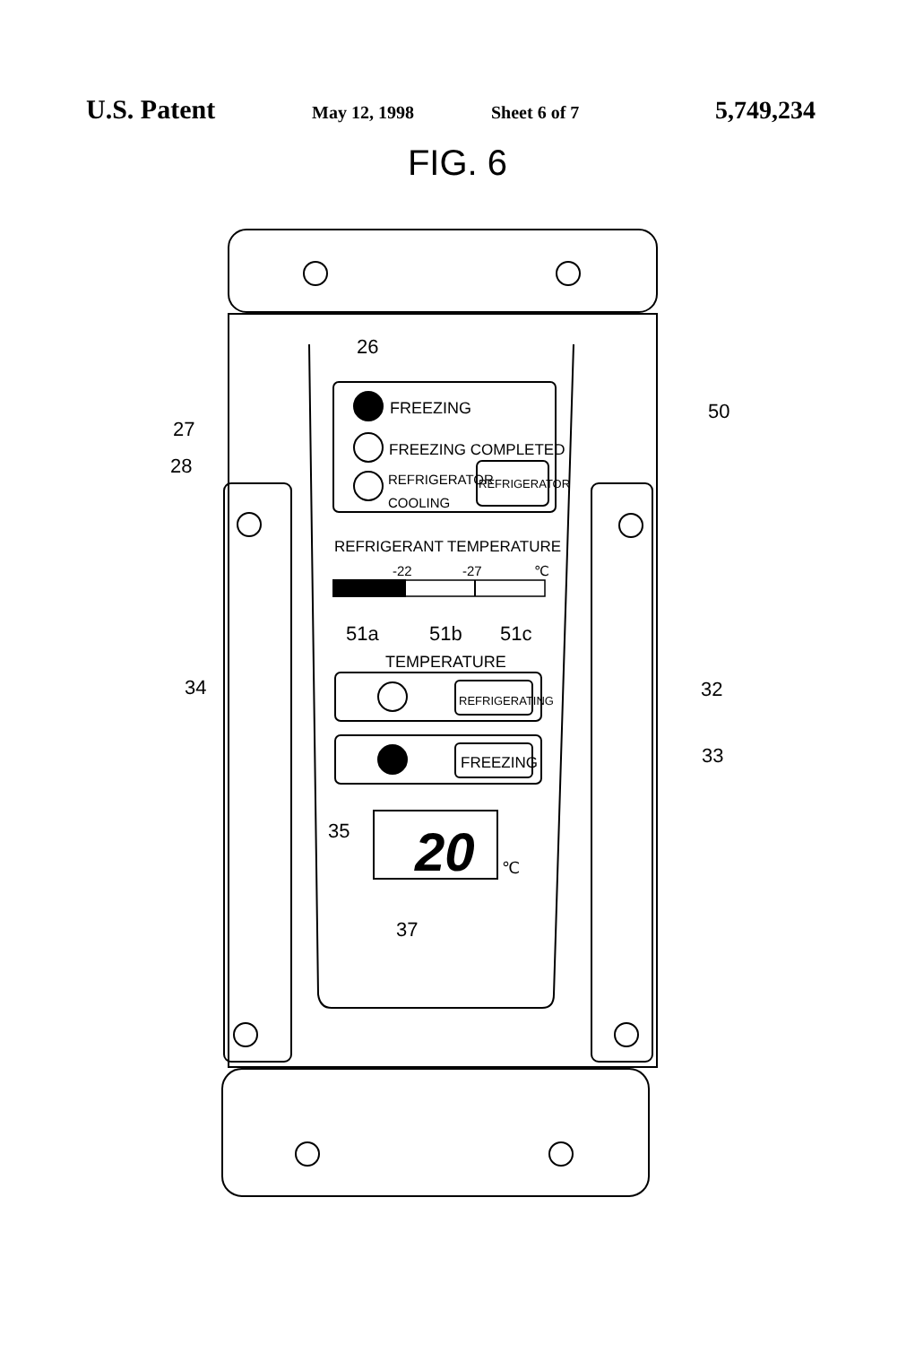U.S. Patent May 12, 1998 Sheet 6 of 7 5,749,234
FIG. 6
26
FREEZING
FREEZING COMPLETED
REFRIGERATOR
COOLING
REFRIGERATOR
27
28
50
REFRIGERANT TEMPERATURE
-22
-27
℃
51a
51b
51c
TEMPERATURE
34
REFRIGERATING
32
FREEZING
33
35
20
℃
37